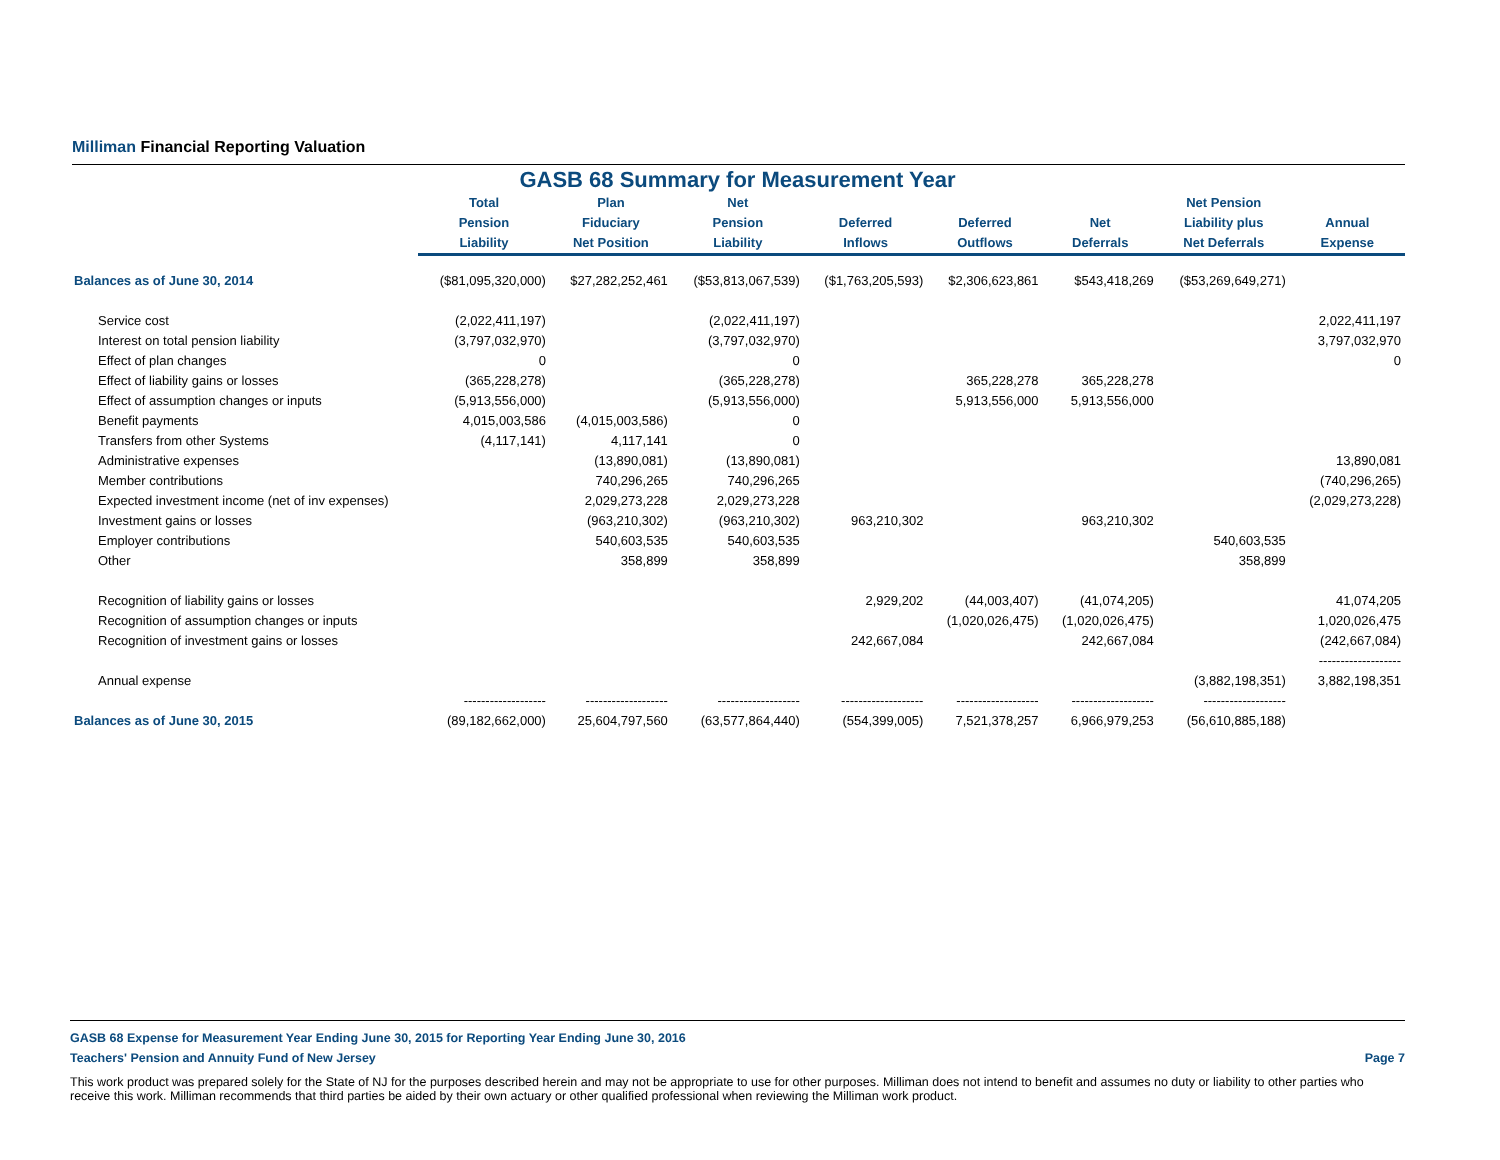Milliman Financial Reporting Valuation
GASB 68 Summary for Measurement Year
| | Total | Plan | Net | | | | Net Pension | |
| --- | --- | --- | --- | --- | --- | --- | --- | --- |
| | Pension | Fiduciary | Pension | Deferred | Deferred | Net | Liability plus | Annual |
| | Liability | Net Position | Liability | Inflows | Outflows | Deferrals | Net Deferrals | Expense |
| Balances as of June 30, 2014 | ($81,095,320,000) | $27,282,252,461 | ($53,813,067,539) | ($1,763,205,593) | $2,306,623,861 | $543,418,269 | ($53,269,649,271) | |
| Service cost | (2,022,411,197) | | (2,022,411,197) | | | | | 2,022,411,197 |
| Interest on total pension liability | (3,797,032,970) | | (3,797,032,970) | | | | | 3,797,032,970 |
| Effect of plan changes | 0 | | 0 | | | | | 0 |
| Effect of liability gains or losses | (365,228,278) | | (365,228,278) | | 365,228,278 | 365,228,278 | | |
| Effect of assumption changes or inputs | (5,913,556,000) | | (5,913,556,000) | | 5,913,556,000 | 5,913,556,000 | | |
| Benefit payments | 4,015,003,586 | (4,015,003,586) | 0 | | | | | |
| Transfers from other Systems | (4,117,141) | 4,117,141 | 0 | | | | | |
| Administrative expenses | | (13,890,081) | (13,890,081) | | | | | 13,890,081 |
| Member contributions | | 740,296,265 | 740,296,265 | | | | | (740,296,265) |
| Expected investment income (net of inv expenses) | | 2,029,273,228 | 2,029,273,228 | | | | | (2,029,273,228) |
| Investment gains or losses | | (963,210,302) | (963,210,302) | 963,210,302 | | 963,210,302 | | |
| Employer contributions | | 540,603,535 | 540,603,535 | | | | 540,603,535 | |
| Other | | 358,899 | 358,899 | | | | 358,899 | |
| Recognition of liability gains or losses | | | | 2,929,202 | (44,003,407) | (41,074,205) | | 41,074,205 |
| Recognition of assumption changes or inputs | | | | | (1,020,026,475) | (1,020,026,475) | | 1,020,026,475 |
| Recognition of investment gains or losses | | | | 242,667,084 | | 242,667,084 | | (242,667,084) |
| ------------------- | | | | | | | | |
| Annual expense | | | | | | | (3,882,198,351) | 3,882,198,351 |
| | ------------------- | ------------------- | ------------------- | ------------------- | ------------------- | ------------------- | ------------------- | |
| Balances as of June 30, 2015 | (89,182,662,000) | 25,604,797,560 | (63,577,864,440) | (554,399,005) | 7,521,378,257 | 6,966,979,253 | (56,610,885,188) | |
GASB 68 Expense for Measurement Year Ending June 30, 2015 for Reporting Year Ending June 30, 2016
Teachers' Pension and Annuity Fund of New Jersey Page 7
This work product was prepared solely for the State of NJ for the purposes described herein and may not be appropriate to use for other purposes. Milliman does not intend to benefit and assumes no duty or liability to other parties who receive this work. Milliman recommends that third parties be aided by their own actuary or other qualified professional when reviewing the Milliman work product.